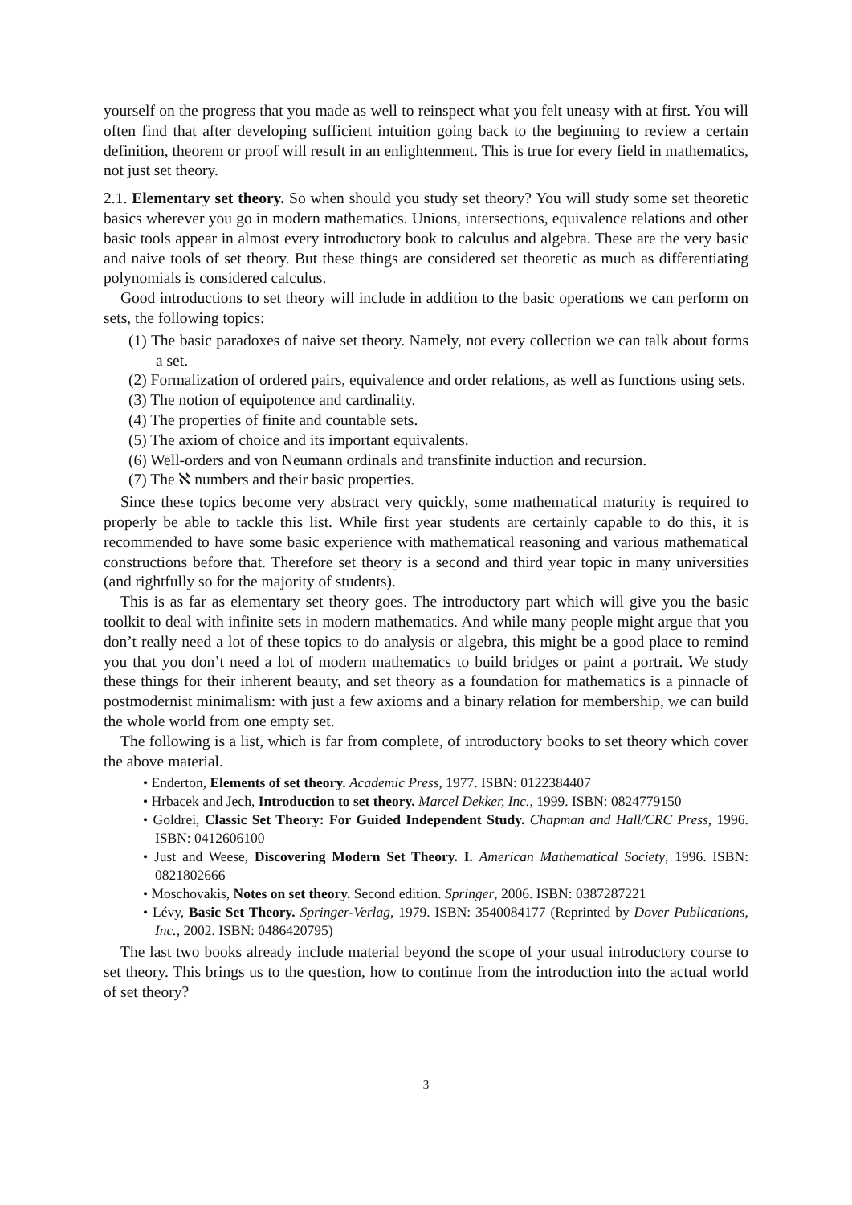yourself on the progress that you made as well to reinspect what you felt uneasy with at first. You will often find that after developing sufficient intuition going back to the beginning to review a certain definition, theorem or proof will result in an enlightenment. This is true for every field in mathematics, not just set theory.
2.1. Elementary set theory. So when should you study set theory? You will study some set theoretic basics wherever you go in modern mathematics. Unions, intersections, equivalence relations and other basic tools appear in almost every introductory book to calculus and algebra. These are the very basic and naive tools of set theory. But these things are considered set theoretic as much as differentiating polynomials is considered calculus.
Good introductions to set theory will include in addition to the basic operations we can perform on sets, the following topics:
(1) The basic paradoxes of naive set theory. Namely, not every collection we can talk about forms a set.
(2) Formalization of ordered pairs, equivalence and order relations, as well as functions using sets.
(3) The notion of equipotence and cardinality.
(4) The properties of finite and countable sets.
(5) The axiom of choice and its important equivalents.
(6) Well-orders and von Neumann ordinals and transfinite induction and recursion.
(7) The ℵ numbers and their basic properties.
Since these topics become very abstract very quickly, some mathematical maturity is required to properly be able to tackle this list. While first year students are certainly capable to do this, it is recommended to have some basic experience with mathematical reasoning and various mathematical constructions before that. Therefore set theory is a second and third year topic in many universities (and rightfully so for the majority of students).
This is as far as elementary set theory goes. The introductory part which will give you the basic toolkit to deal with infinite sets in modern mathematics. And while many people might argue that you don’t really need a lot of these topics to do analysis or algebra, this might be a good place to remind you that you don’t need a lot of modern mathematics to build bridges or paint a portrait. We study these things for their inherent beauty, and set theory as a foundation for mathematics is a pinnacle of postmodernist minimalism: with just a few axioms and a binary relation for membership, we can build the whole world from one empty set.
The following is a list, which is far from complete, of introductory books to set theory which cover the above material.
• Enderton, Elements of set theory. Academic Press, 1977. ISBN: 0122384407
• Hrbacek and Jech, Introduction to set theory. Marcel Dekker, Inc., 1999. ISBN: 0824779150
• Goldrei, Classic Set Theory: For Guided Independent Study. Chapman and Hall/CRC Press, 1996. ISBN: 0412606100
• Just and Weese, Discovering Modern Set Theory. I. American Mathematical Society, 1996. ISBN: 0821802666
• Moschovakis, Notes on set theory. Second edition. Springer, 2006. ISBN: 0387287221
• Lévy, Basic Set Theory. Springer-Verlag, 1979. ISBN: 3540084177 (Reprinted by Dover Publications, Inc., 2002. ISBN: 0486420795)
The last two books already include material beyond the scope of your usual introductory course to set theory. This brings us to the question, how to continue from the introduction into the actual world of set theory?
3